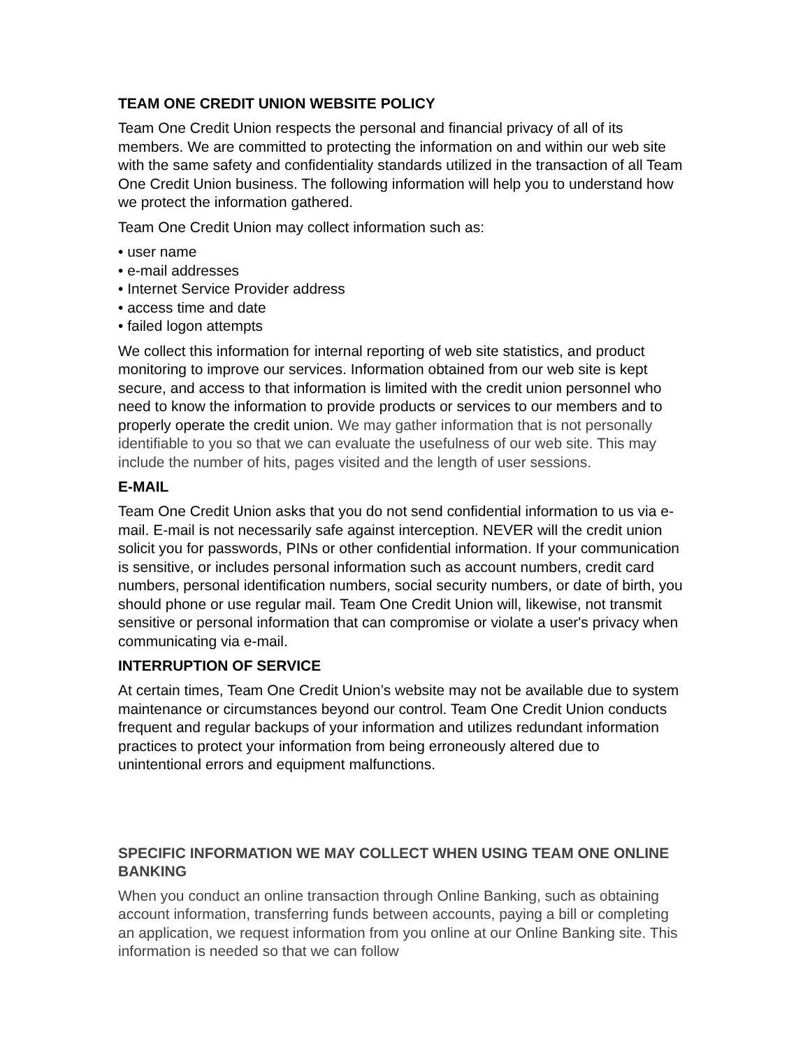TEAM ONE CREDIT UNION WEBSITE POLICY
Team One Credit Union respects the personal and financial privacy of all of its members. We are committed to protecting the information on and within our web site with the same safety and confidentiality standards utilized in the transaction of all Team One Credit Union business. The following information will help you to understand how we protect the information gathered.
Team One Credit Union may collect information such as:
• user name
• e-mail addresses
• Internet Service Provider address
• access time and date
• failed logon attempts
We collect this information for internal reporting of web site statistics, and product monitoring to improve our services. Information obtained from our web site is kept secure, and access to that information is limited with the credit union personnel who need to know the information to provide products or services to our members and to properly operate the credit union. We may gather information that is not personally identifiable to you so that we can evaluate the usefulness of our web site. This may include the number of hits, pages visited and the length of user sessions.
E-MAIL
Team One Credit Union asks that you do not send confidential information to us via e-mail. E-mail is not necessarily safe against interception. NEVER will the credit union solicit you for passwords, PINs or other confidential information. If your communication is sensitive, or includes personal information such as account numbers, credit card numbers, personal identification numbers, social security numbers, or date of birth, you should phone or use regular mail. Team One Credit Union will, likewise, not transmit sensitive or personal information that can compromise or violate a user's privacy when communicating via e-mail.
INTERRUPTION OF SERVICE
At certain times, Team One Credit Union’s website may not be available due to system maintenance or circumstances beyond our control. Team One Credit Union conducts frequent and regular backups of your information and utilizes redundant information practices to protect your information from being erroneously altered due to unintentional errors and equipment malfunctions.
SPECIFIC INFORMATION WE MAY COLLECT WHEN USING TEAM ONE ONLINE BANKING
When you conduct an online transaction through Online Banking, such as obtaining account information, transferring funds between accounts, paying a bill or completing an application, we request information from you online at our Online Banking site. This information is needed so that we can follow